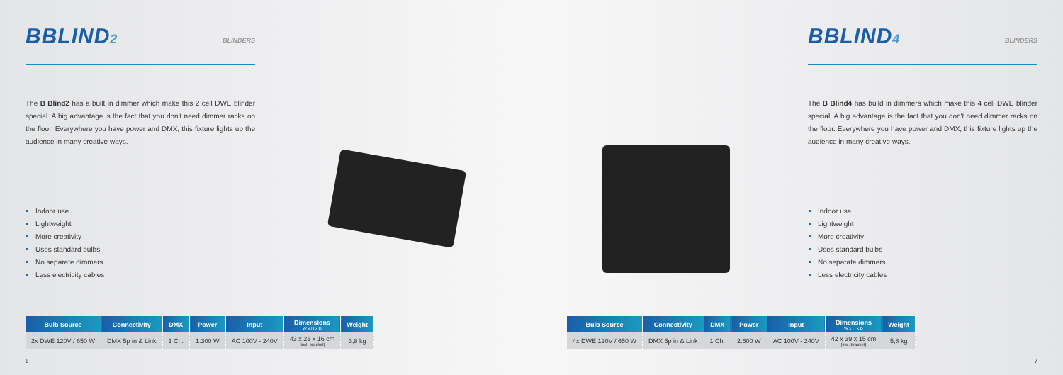BBLIND2 BLINDERS
The B Blind2 has a built in dimmer which make this 2 cell DWE blinder special. A big advantage is the fact that you don't need dimmer racks on the floor. Everywhere you have power and DMX, this fixture lights up the audience in many creative ways.
Indoor use
Lightweight
More creativity
Uses standard bulbs
No separate dimmers
Less electricity cables
| Bulb Source | Connectivity | DMX | Power | Input | Dimensions W x H x D | Weight |
| --- | --- | --- | --- | --- | --- | --- |
| 2x DWE 120V / 650 W | DMX 5p in & Link | 1 Ch. | 1.300 W | AC 100V - 240V | 43 x 23 x 16 cm (incl. bracket) | 3,8 kg |
6
BBLIND4 BLINDERS
The B Blind4 has build in dimmers which make this 4 cell DWE blinder special. A big advantage is the fact that you don't need dimmer racks on the floor. Everywhere you have power and DMX, this fixture lights up the audience in many creative ways.
Indoor use
Lightweight
More creativity
Uses standard bulbs
No separate dimmers
Less electricity cables
| Bulb Source | Connectivity | DMX | Power | Input | Dimensions W x H x D | Weight |
| --- | --- | --- | --- | --- | --- | --- |
| 4x DWE 120V / 650 W | DMX 5p in & Link | 1 Ch. | 2.600 W | AC 100V - 240V | 42 x 39 x 15 cm (incl. bracket) | 5,8 kg |
7